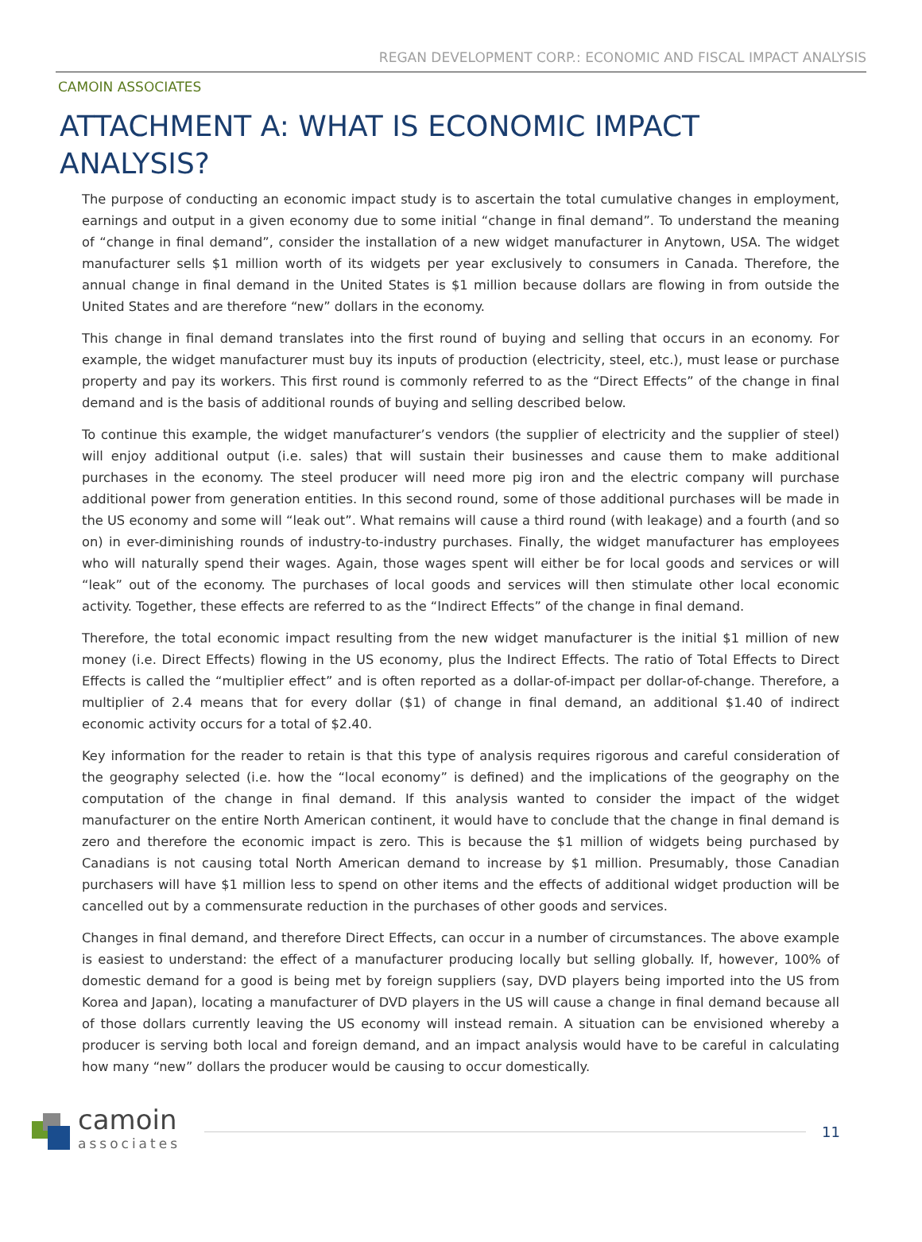REGAN DEVELOPMENT CORP.: ECONOMIC AND FISCAL IMPACT ANALYSIS
CAMOIN ASSOCIATES
ATTACHMENT A: WHAT IS ECONOMIC IMPACT ANALYSIS?
The purpose of conducting an economic impact study is to ascertain the total cumulative changes in employment, earnings and output in a given economy due to some initial “change in final demand”. To understand the meaning of “change in final demand”, consider the installation of a new widget manufacturer in Anytown, USA. The widget manufacturer sells $1 million worth of its widgets per year exclusively to consumers in Canada. Therefore, the annual change in final demand in the United States is $1 million because dollars are flowing in from outside the United States and are therefore “new” dollars in the economy.
This change in final demand translates into the first round of buying and selling that occurs in an economy. For example, the widget manufacturer must buy its inputs of production (electricity, steel, etc.), must lease or purchase property and pay its workers. This first round is commonly referred to as the “Direct Effects” of the change in final demand and is the basis of additional rounds of buying and selling described below.
To continue this example, the widget manufacturer’s vendors (the supplier of electricity and the supplier of steel) will enjoy additional output (i.e. sales) that will sustain their businesses and cause them to make additional purchases in the economy. The steel producer will need more pig iron and the electric company will purchase additional power from generation entities. In this second round, some of those additional purchases will be made in the US economy and some will “leak out”. What remains will cause a third round (with leakage) and a fourth (and so on) in ever-diminishing rounds of industry-to-industry purchases. Finally, the widget manufacturer has employees who will naturally spend their wages. Again, those wages spent will either be for local goods and services or will “leak” out of the economy. The purchases of local goods and services will then stimulate other local economic activity. Together, these effects are referred to as the “Indirect Effects” of the change in final demand.
Therefore, the total economic impact resulting from the new widget manufacturer is the initial $1 million of new money (i.e. Direct Effects) flowing in the US economy, plus the Indirect Effects. The ratio of Total Effects to Direct Effects is called the “multiplier effect” and is often reported as a dollar-of-impact per dollar-of-change. Therefore, a multiplier of 2.4 means that for every dollar ($1) of change in final demand, an additional $1.40 of indirect economic activity occurs for a total of $2.40.
Key information for the reader to retain is that this type of analysis requires rigorous and careful consideration of the geography selected (i.e. how the “local economy” is defined) and the implications of the geography on the computation of the change in final demand. If this analysis wanted to consider the impact of the widget manufacturer on the entire North American continent, it would have to conclude that the change in final demand is zero and therefore the economic impact is zero. This is because the $1 million of widgets being purchased by Canadians is not causing total North American demand to increase by $1 million. Presumably, those Canadian purchasers will have $1 million less to spend on other items and the effects of additional widget production will be cancelled out by a commensurate reduction in the purchases of other goods and services.
Changes in final demand, and therefore Direct Effects, can occur in a number of circumstances. The above example is easiest to understand: the effect of a manufacturer producing locally but selling globally. If, however, 100% of domestic demand for a good is being met by foreign suppliers (say, DVD players being imported into the US from Korea and Japan), locating a manufacturer of DVD players in the US will cause a change in final demand because all of those dollars currently leaving the US economy will instead remain. A situation can be envisioned whereby a producer is serving both local and foreign demand, and an impact analysis would have to be careful in calculating how many “new” dollars the producer would be causing to occur domestically.
camoin
associates
11